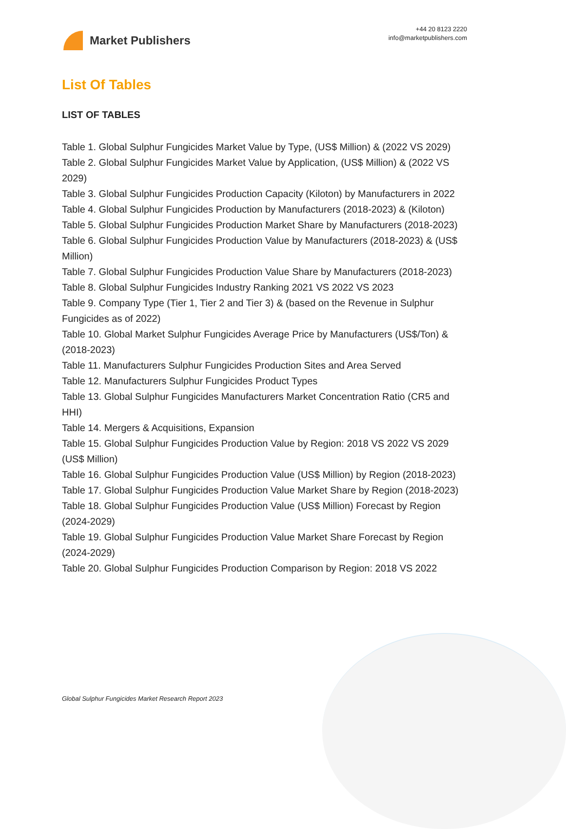Market Publishers
+44 20 8123 2220
info@marketpublishers.com
List Of Tables
LIST OF TABLES
Table 1. Global Sulphur Fungicides Market Value by Type, (US$ Million) & (2022 VS 2029)
Table 2. Global Sulphur Fungicides Market Value by Application, (US$ Million) & (2022 VS 2029)
Table 3. Global Sulphur Fungicides Production Capacity (Kiloton) by Manufacturers in 2022
Table 4. Global Sulphur Fungicides Production by Manufacturers (2018-2023) & (Kiloton)
Table 5. Global Sulphur Fungicides Production Market Share by Manufacturers (2018-2023)
Table 6. Global Sulphur Fungicides Production Value by Manufacturers (2018-2023) & (US$ Million)
Table 7. Global Sulphur Fungicides Production Value Share by Manufacturers (2018-2023)
Table 8. Global Sulphur Fungicides Industry Ranking 2021 VS 2022 VS 2023
Table 9. Company Type (Tier 1, Tier 2 and Tier 3) & (based on the Revenue in Sulphur Fungicides as of 2022)
Table 10. Global Market Sulphur Fungicides Average Price by Manufacturers (US$/Ton) & (2018-2023)
Table 11. Manufacturers Sulphur Fungicides Production Sites and Area Served
Table 12. Manufacturers Sulphur Fungicides Product Types
Table 13. Global Sulphur Fungicides Manufacturers Market Concentration Ratio (CR5 and HHI)
Table 14. Mergers & Acquisitions, Expansion
Table 15. Global Sulphur Fungicides Production Value by Region: 2018 VS 2022 VS 2029 (US$ Million)
Table 16. Global Sulphur Fungicides Production Value (US$ Million) by Region (2018-2023)
Table 17. Global Sulphur Fungicides Production Value Market Share by Region (2018-2023)
Table 18. Global Sulphur Fungicides Production Value (US$ Million) Forecast by Region (2024-2029)
Table 19. Global Sulphur Fungicides Production Value Market Share Forecast by Region (2024-2029)
Table 20. Global Sulphur Fungicides Production Comparison by Region: 2018 VS 2022
Global Sulphur Fungicides Market Research Report 2023